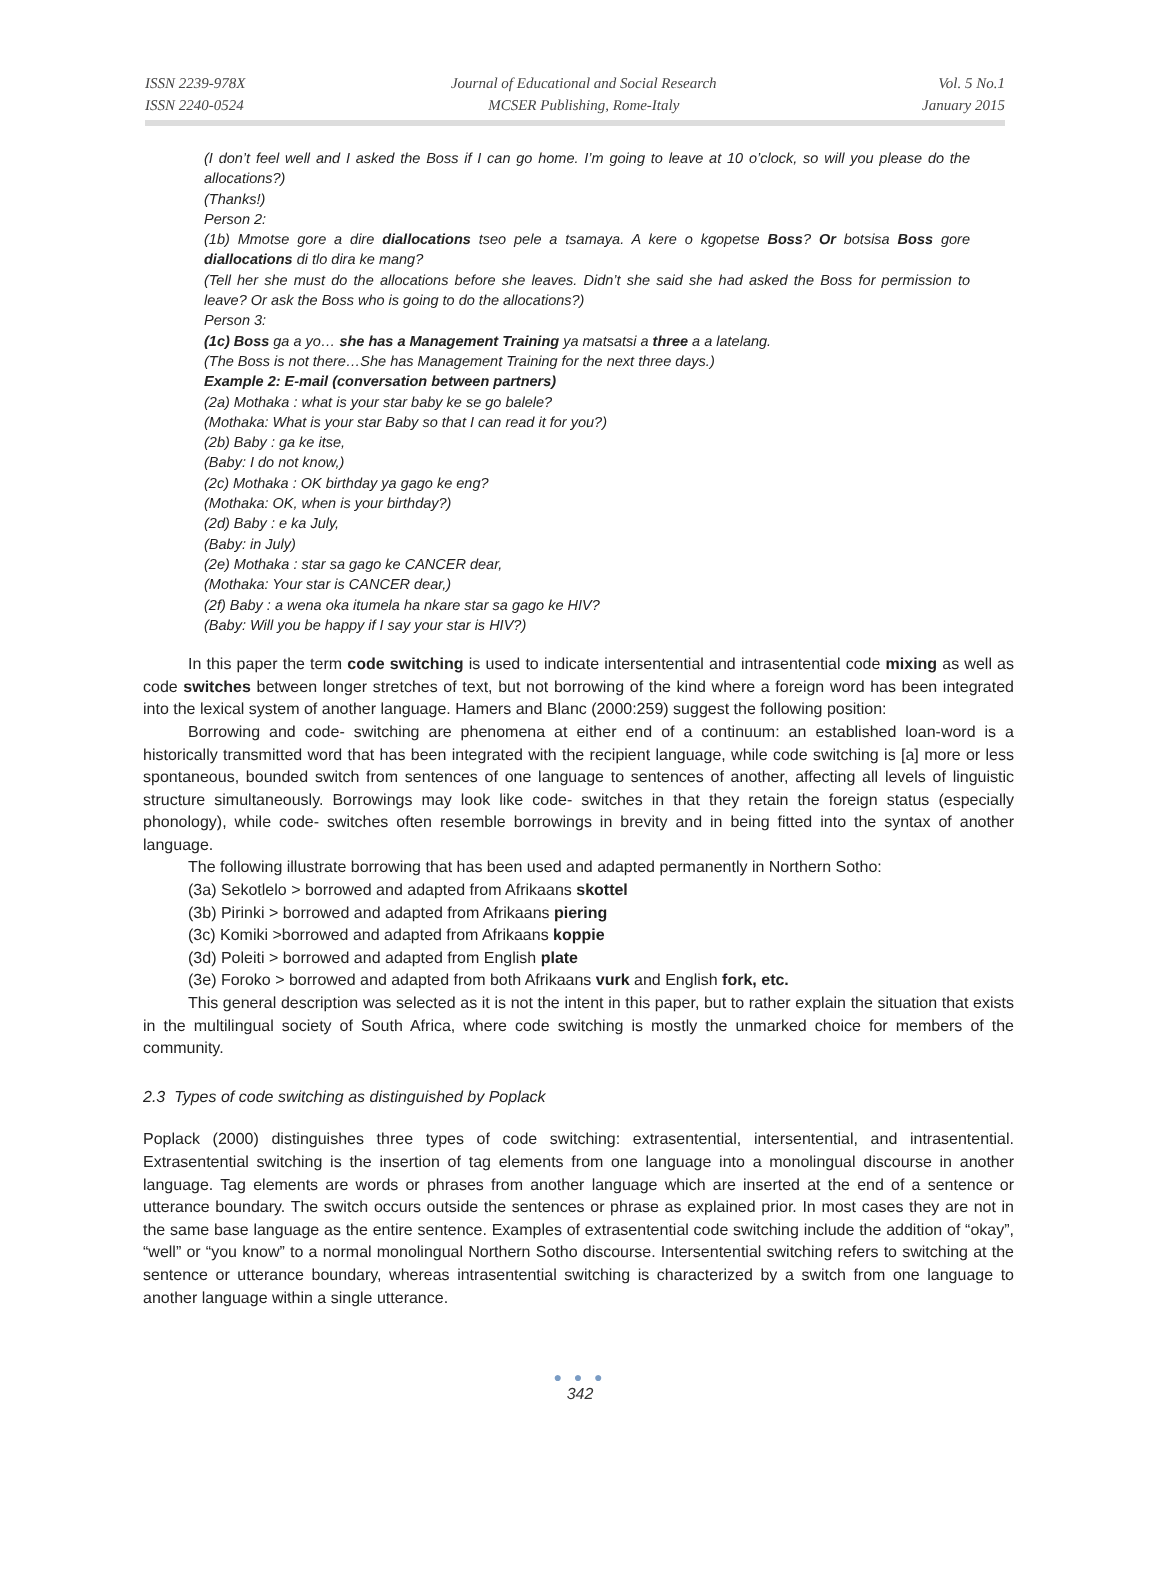ISSN 2239-978X
ISSN 2240-0524
Journal of Educational and Social Research
MCSER Publishing, Rome-Italy
Vol. 5 No.1
January 2015
(I don’t feel well and I asked the Boss if I can go home. I’m going to leave at 10 o’clock, so will you please do the allocations?)
(Thanks!)
Person 2:
(1b) Mmotse gore a dire diallocations tseo pele a tsamaya. A kere o kgopetse Boss? Or botsisa Boss gore diallocations di tlo dira ke mang?
(Tell her she must do the allocations before she leaves. Didn’t she said she had asked the Boss for permission to leave? Or ask the Boss who is going to do the allocations?)
Person 3:
(1c) Boss ga a yo… she has a Management Training ya matsatsi a three a a latelang.
(The Boss is not there…She has Management Training for the next three days.)
Example 2: E-mail (conversation between partners)
(2a) Mothaka : what is your star baby ke se go balele?
(Mothaka: What is your star Baby so that I can read it for you?)
(2b) Baby : ga ke itse,
(Baby: I do not know,)
(2c) Mothaka : OK birthday ya gago ke eng?
(Mothaka: OK, when is your birthday?)
(2d) Baby : e ka July,
(Baby: in July)
(2e) Mothaka : star sa gago ke CANCER dear,
(Mothaka: Your star is CANCER dear,)
(2f) Baby : a wena oka itumela ha nkare star sa gago ke HIV?
(Baby: Will you be happy if I say your star is HIV?)
In this paper the term code switching is used to indicate intersentential and intrasentential code mixing as well as code switches between longer stretches of text, but not borrowing of the kind where a foreign word has been integrated into the lexical system of another language. Hamers and Blanc (2000:259) suggest the following position:
Borrowing and code- switching are phenomena at either end of a continuum: an established loan-word is a historically transmitted word that has been integrated with the recipient language, while code switching is [a] more or less spontaneous, bounded switch from sentences of one language to sentences of another, affecting all levels of linguistic structure simultaneously. Borrowings may look like code- switches in that they retain the foreign status (especially phonology), while code- switches often resemble borrowings in brevity and in being fitted into the syntax of another language.
The following illustrate borrowing that has been used and adapted permanently in Northern Sotho:
(3a) Sekotlelo > borrowed and adapted from Afrikaans skottel
(3b) Pirinki > borrowed and adapted from Afrikaans piering
(3c) Komiki >borrowed and adapted from Afrikaans koppie
(3d) Poleiti > borrowed and adapted from English plate
(3e) Foroko > borrowed and adapted from both Afrikaans vurk and English fork, etc.
This general description was selected as it is not the intent in this paper, but to rather explain the situation that exists in the multilingual society of South Africa, where code switching is mostly the unmarked choice for members of the community.
2.3 Types of code switching as distinguished by Poplack
Poplack (2000) distinguishes three types of code switching: extrasentential, intersentential, and intrasentential. Extrasentential switching is the insertion of tag elements from one language into a monolingual discourse in another language. Tag elements are words or phrases from another language which are inserted at the end of a sentence or utterance boundary. The switch occurs outside the sentences or phrase as explained prior. In most cases they are not in the same base language as the entire sentence. Examples of extrasentential code switching include the addition of “okay”, “well” or “you know” to a normal monolingual Northern Sotho discourse. Intersentential switching refers to switching at the sentence or utterance boundary, whereas intrasentential switching is characterized by a switch from one language to another language within a single utterance.
● ● ●
342